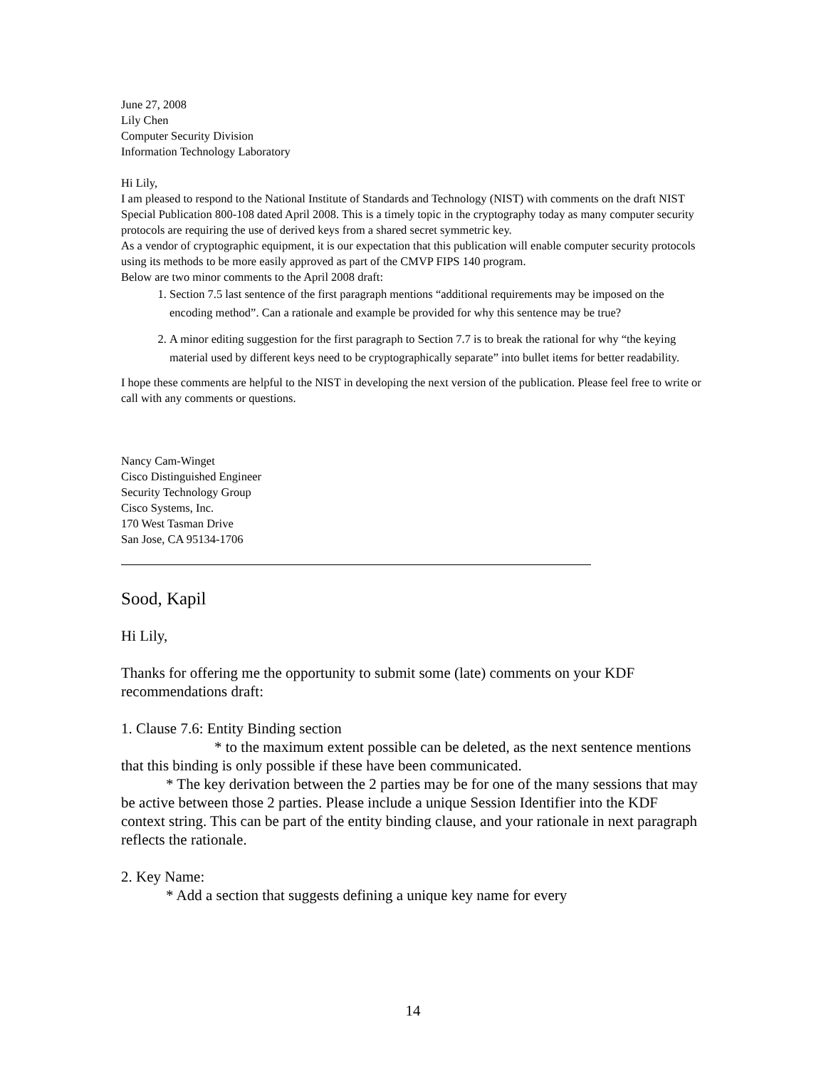June 27, 2008
Lily Chen
Computer Security Division
Information Technology Laboratory
Hi Lily,
I am pleased to respond to the National Institute of Standards and Technology (NIST) with comments on the draft NIST Special Publication 800-108 dated April 2008. This is a timely topic in the cryptography today as many computer security protocols are requiring the use of derived keys from a shared secret symmetric key.
As a vendor of cryptographic equipment, it is our expectation that this publication will enable computer security protocols using its methods to be more easily approved as part of the CMVP FIPS 140 program.
Below are two minor comments to the April 2008 draft:
1. Section 7.5 last sentence of the first paragraph mentions “additional requirements may be imposed on the encoding method”. Can a rationale and example be provided for why this sentence may be true?
2. A minor editing suggestion for the first paragraph to Section 7.7 is to break the rational for why “the keying material used by different keys need to be cryptographically separate” into bullet items for better readability.
I hope these comments are helpful to the NIST in developing the next version of the publication. Please feel free to write or call with any comments or questions.
Nancy Cam-Winget
Cisco Distinguished Engineer
Security Technology Group
Cisco Systems, Inc.
170 West Tasman Drive
San Jose, CA 95134-1706
Sood, Kapil
Hi Lily,
Thanks for offering me the opportunity to submit some (late) comments on your KDF recommendations draft:
1. Clause 7.6: Entity Binding section
* to the maximum extent possible can be deleted, as the next sentence mentions that this binding is only possible if these have been communicated.
* The key derivation between the 2 parties may be for one of the many sessions that may be active between those 2 parties. Please include a unique Session Identifier into the KDF context string. This can be part of the entity binding clause, and your rationale in next paragraph reflects the rationale.
2. Key Name:
* Add a section that suggests defining a unique key name for every
14